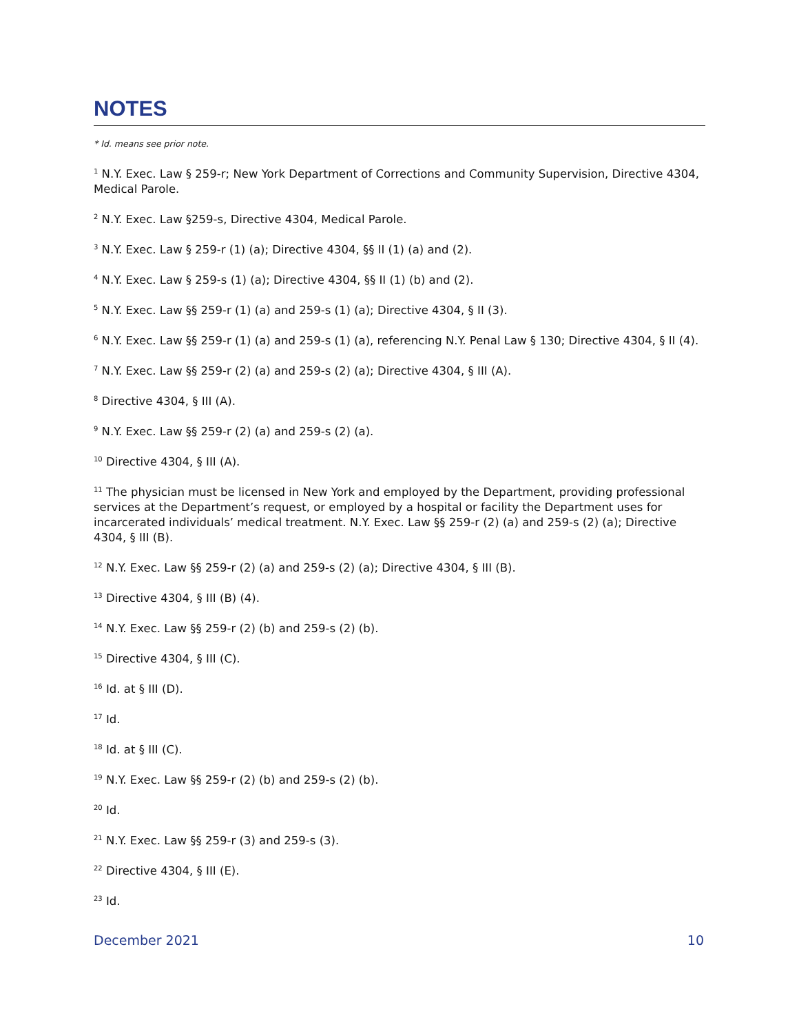NOTES
* Id. means see prior note.
<sup>1</sup> N.Y. Exec. Law § 259-r; New York Department of Corrections and Community Supervision, Directive 4304, Medical Parole.
<sup>2</sup> N.Y. Exec. Law §259-s, Directive 4304, Medical Parole.
<sup>3</sup> N.Y. Exec. Law § 259-r (1) (a); Directive 4304, §§ II (1) (a) and (2).
<sup>4</sup> N.Y. Exec. Law § 259-s (1) (a); Directive 4304, §§ II (1) (b) and (2).
<sup>5</sup> N.Y. Exec. Law §§ 259-r (1) (a) and 259-s (1) (a); Directive 4304, § II (3).
<sup>6</sup> N.Y. Exec. Law §§ 259-r (1) (a) and 259-s (1) (a), referencing N.Y. Penal Law § 130; Directive 4304, § II (4).
<sup>7</sup> N.Y. Exec. Law §§ 259-r (2) (a) and 259-s (2) (a); Directive 4304, § III (A).
<sup>8</sup> Directive 4304, § III (A).
<sup>9</sup> N.Y. Exec. Law §§ 259-r (2) (a) and 259-s (2) (a).
<sup>10</sup> Directive 4304, § III (A).
<sup>11</sup> The physician must be licensed in New York and employed by the Department, providing professional services at the Department’s request, or employed by a hospital or facility the Department uses for incarcerated individuals’ medical treatment. N.Y. Exec. Law §§ 259-r (2) (a) and 259-s (2) (a); Directive 4304, § III (B).
<sup>12</sup> N.Y. Exec. Law §§ 259-r (2) (a) and 259-s (2) (a); Directive 4304, § III (B).
<sup>13</sup> Directive 4304, § III (B) (4).
<sup>14</sup> N.Y. Exec. Law §§ 259-r (2) (b) and 259-s (2) (b).
<sup>15</sup> Directive 4304, § III (C).
<sup>16</sup> Id. at § III (D).
<sup>17</sup> Id.
<sup>18</sup> Id. at § III (C).
<sup>19</sup> N.Y. Exec. Law §§ 259-r (2) (b) and 259-s (2) (b).
<sup>20</sup> Id.
<sup>21</sup> N.Y. Exec. Law §§ 259-r (3) and 259-s (3).
<sup>22</sup> Directive 4304, § III (E).
<sup>23</sup> Id.
December 2021 10